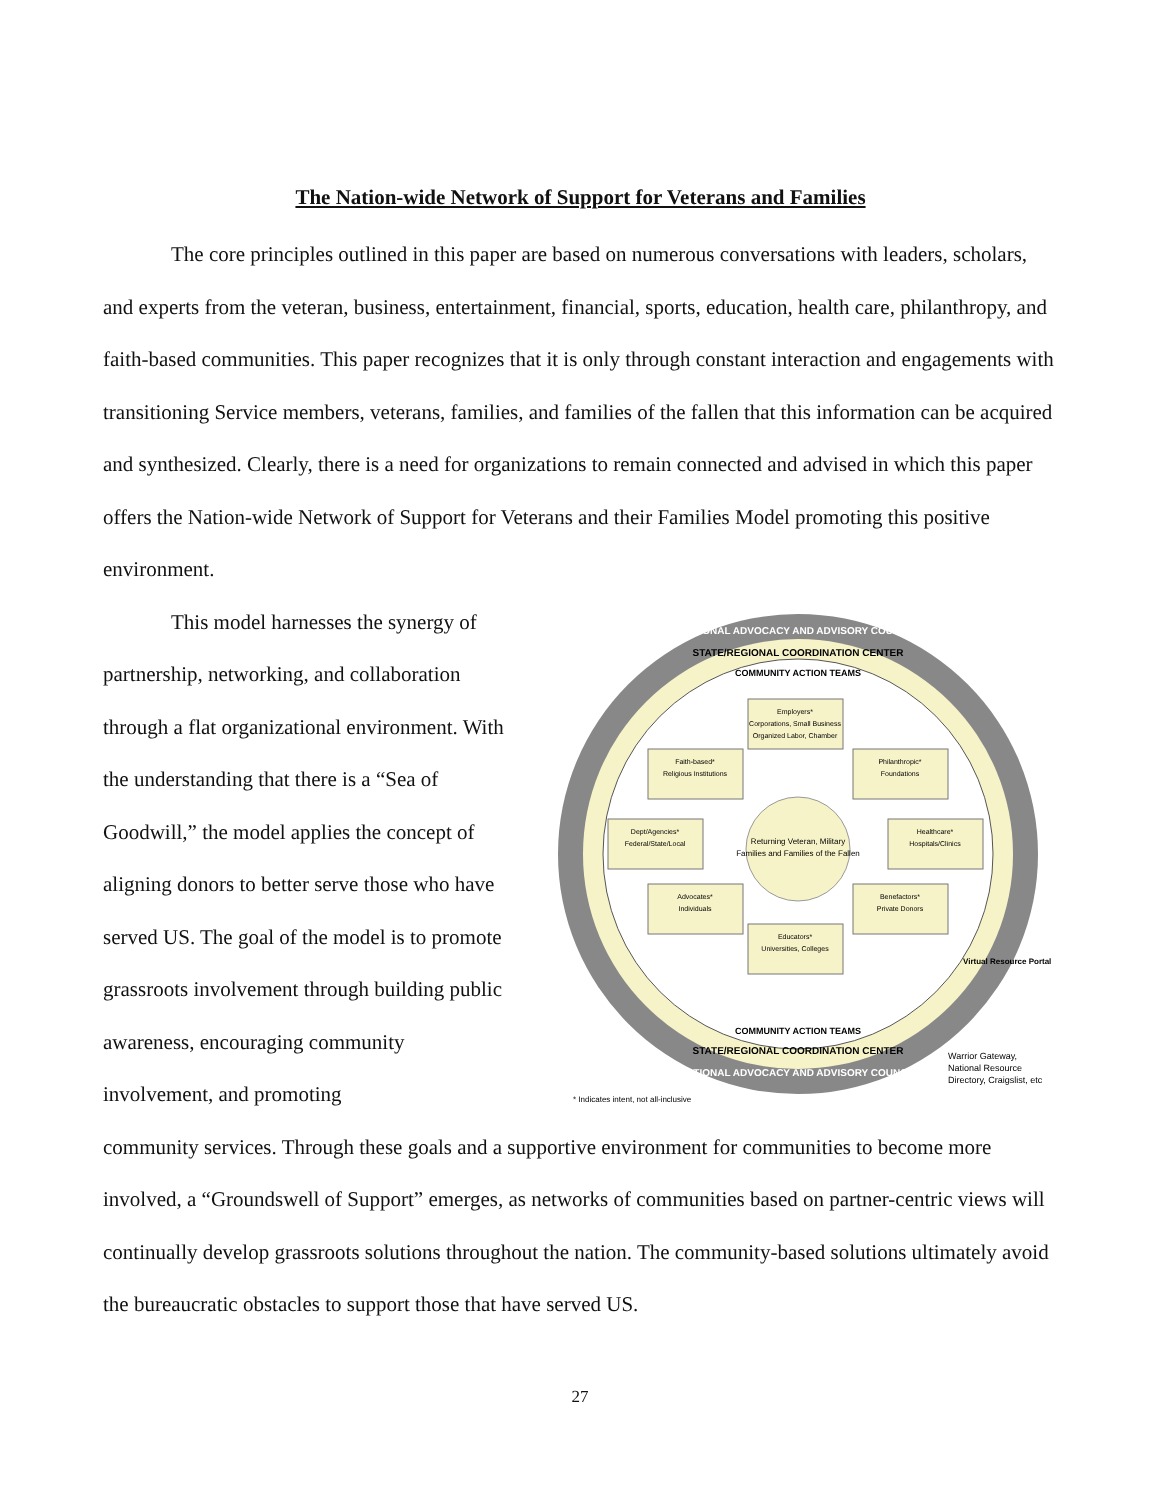The Nation-wide Network of Support for Veterans and Families
The core principles outlined in this paper are based on numerous conversations with leaders, scholars, and experts from the veteran, business, entertainment, financial, sports, education, health care, philanthropy, and faith-based communities. This paper recognizes that it is only through constant interaction and engagements with transitioning Service members, veterans, families, and families of the fallen that this information can be acquired and synthesized. Clearly, there is a need for organizations to remain connected and advised in which this paper offers the Nation-wide Network of Support for Veterans and their Families Model promoting this positive environment.
This model harnesses the synergy of partnership, networking, and collaboration through a flat organizational environment. With the understanding that there is a “Sea of Goodwill,” the model applies the concept of aligning donors to better serve those who have served US. The goal of the model is to promote grassroots involvement through building public awareness, encouraging community involvement, and promoting
NATIONAL ADVOCACY AND ADVISORY COUNCIL
STATE/REGIONAL COORDINATION CENTER
COMMUNITY ACTION TEAMS
Returning Veteran, Military
Families and Families of the Fallen
Employers*
Corporations, Small Business
Organized Labor, Chamber
Faith-based*
Religious Institutions
Philanthropic*
Foundations
Dept/Agencies*
Federal/State/Local
Healthcare*
Hospitals/Clinics
Advocates*
Individuals
Benefactors*
Private Donors
Educators*
Universities, Colleges
COMMUNITY ACTION TEAMS
STATE/REGIONAL COORDINATION CENTER
NATIONAL ADVOCACY AND ADVISORY COUNCIL
Virtual Resource Portal
Warrior Gateway,
National Resource
Directory, Craigslist, etc
* Indicates intent, not all-inclusive
community services. Through these goals and a supportive environment for communities to become more involved, a “Groundswell of Support” emerges, as networks of communities based on partner-centric views will continually develop grassroots solutions throughout the nation. The community-based solutions ultimately avoid the bureaucratic obstacles to support those that have served US.
27